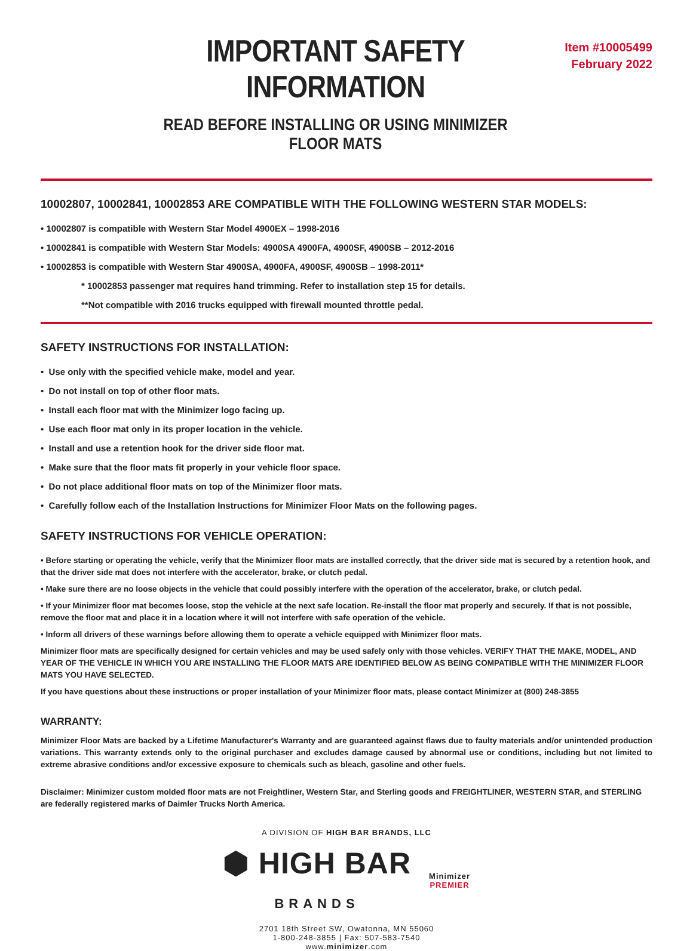IMPORTANT SAFETY INFORMATION
READ BEFORE INSTALLING OR USING MINIMIZER FLOOR MATS
Item #10005499
February 2022
10002807, 10002841, 10002853 ARE COMPATIBLE WITH THE FOLLOWING WESTERN STAR MODELS:
• 10002807 is compatible with Western Star Model 4900EX – 1998-2016
• 10002841 is compatible with Western Star Models: 4900SA 4900FA, 4900SF, 4900SB – 2012-2016
• 10002853 is compatible with Western Star 4900SA, 4900FA, 4900SF, 4900SB – 1998-2011*
* 10002853 passenger mat requires hand trimming. Refer to installation step 15 for details.
**Not compatible with 2016 trucks equipped with firewall mounted throttle pedal.
SAFETY INSTRUCTIONS FOR INSTALLATION:
• Use only with the specified vehicle make, model and year.
• Do not install on top of other floor mats.
• Install each floor mat with the Minimizer logo facing up.
• Use each floor mat only in its proper location in the vehicle.
• Install and use a retention hook for the driver side floor mat.
• Make sure that the floor mats fit properly in your vehicle floor space.
• Do not place additional floor mats on top of the Minimizer floor mats.
• Carefully follow each of the Installation Instructions for Minimizer Floor Mats on the following pages.
SAFETY INSTRUCTIONS FOR VEHICLE OPERATION:
• Before starting or operating the vehicle, verify that the Minimizer floor mats are installed correctly, that the driver side mat is secured by a retention hook, and that the driver side mat does not interfere with the accelerator, brake, or clutch pedal.
• Make sure there are no loose objects in the vehicle that could possibly interfere with the operation of the accelerator, brake, or clutch pedal.
• If your Minimizer floor mat becomes loose, stop the vehicle at the next safe location. Re-install the floor mat properly and securely. If that is not possible, remove the floor mat and place it in a location where it will not interfere with safe operation of the vehicle.
• Inform all drivers of these warnings before allowing them to operate a vehicle equipped with Minimizer floor mats.
Minimizer floor mats are specifically designed for certain vehicles and may be used safely only with those vehicles. VERIFY THAT THE MAKE, MODEL, AND YEAR OF THE VEHICLE IN WHICH YOU ARE INSTALLING THE FLOOR MATS ARE IDENTIFIED BELOW AS BEING COMPATIBLE WITH THE MINIMIZER FLOOR MATS YOU HAVE SELECTED.
If you have questions about these instructions or proper installation of your Minimizer floor mats, please contact Minimizer at (800) 248-3855
WARRANTY:
Minimizer Floor Mats are backed by a Lifetime Manufacturer's Warranty and are guaranteed against flaws due to faulty materials and/or unintended production variations. This warranty extends only to the original purchaser and excludes damage caused by abnormal use or conditions, including but not limited to extreme abrasive conditions and/or excessive exposure to chemicals such as bleach, gasoline and other fuels.
Disclaimer: Minimizer custom molded floor mats are not Freightliner, Western Star, and Sterling goods and FREIGHTLINER, WESTERN STAR, and STERLING are federally registered marks of Daimler Trucks North America.
A DIVISION OF HIGH BAR BRANDS, LLC
⬢ HIGH BAR
BRANDS
Minimizer
PREMIER
2701 18th Street SW, Owatonna, MN 55060
1-800-248-3855 | Fax: 507-583-7540
www.minimizer.com